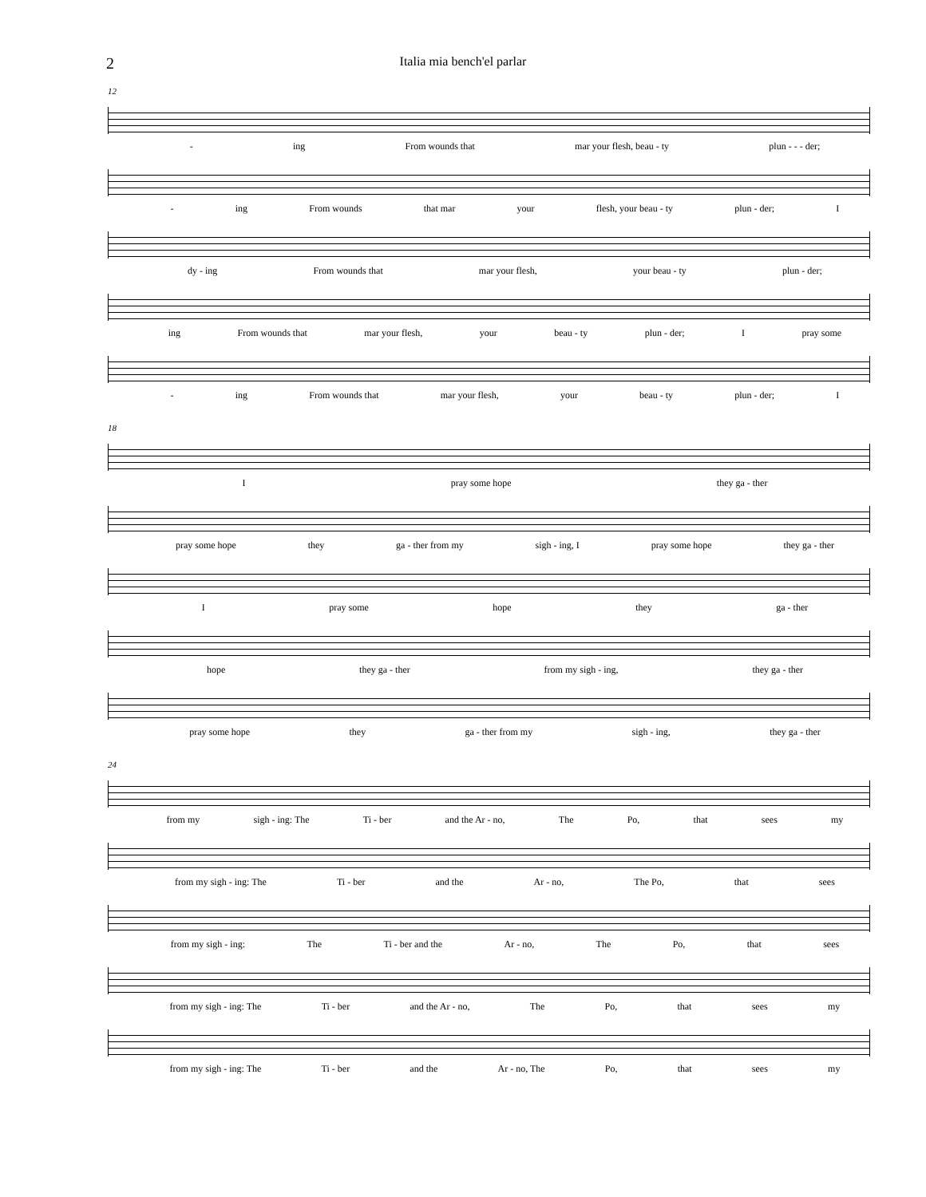2
Italia mia bench'el parlar
12
- ing From wounds that mar your flesh, beau - ty plun - - - der;
- ing From wounds that mar your flesh, your beau - ty plun - der; I
dy - ing From wounds that mar your flesh, your beau - ty plun - der;
ing From wounds that mar your flesh, your beau - ty plun - der; I pray some
- ing From wounds that mar your flesh, your beau - ty plun - der; I
18
Ipray some hope they ga - ther
pray some hope they ga - ther from my sigh - ing, I pray some hope they ga - ther
Ipray some hope they ga - ther
hope they ga - ther from my sigh - ing, they ga - ther
pray some hope they ga - ther from my sigh - ing, they ga - ther
24
from my sigh - ing: The Ti - ber and the Ar - no, The Po, that sees my
from my sigh - ing: The Ti - ber and the Ar - no, The Po, that sees
from my sigh - ing: The Ti - ber and the Ar - no, The Po, that sees
from my sigh - ing: The Ti - ber and the Ar - no, The Po, that sees my
from my sigh - ing: The Ti - ber and the Ar - no, The Po, that sees my